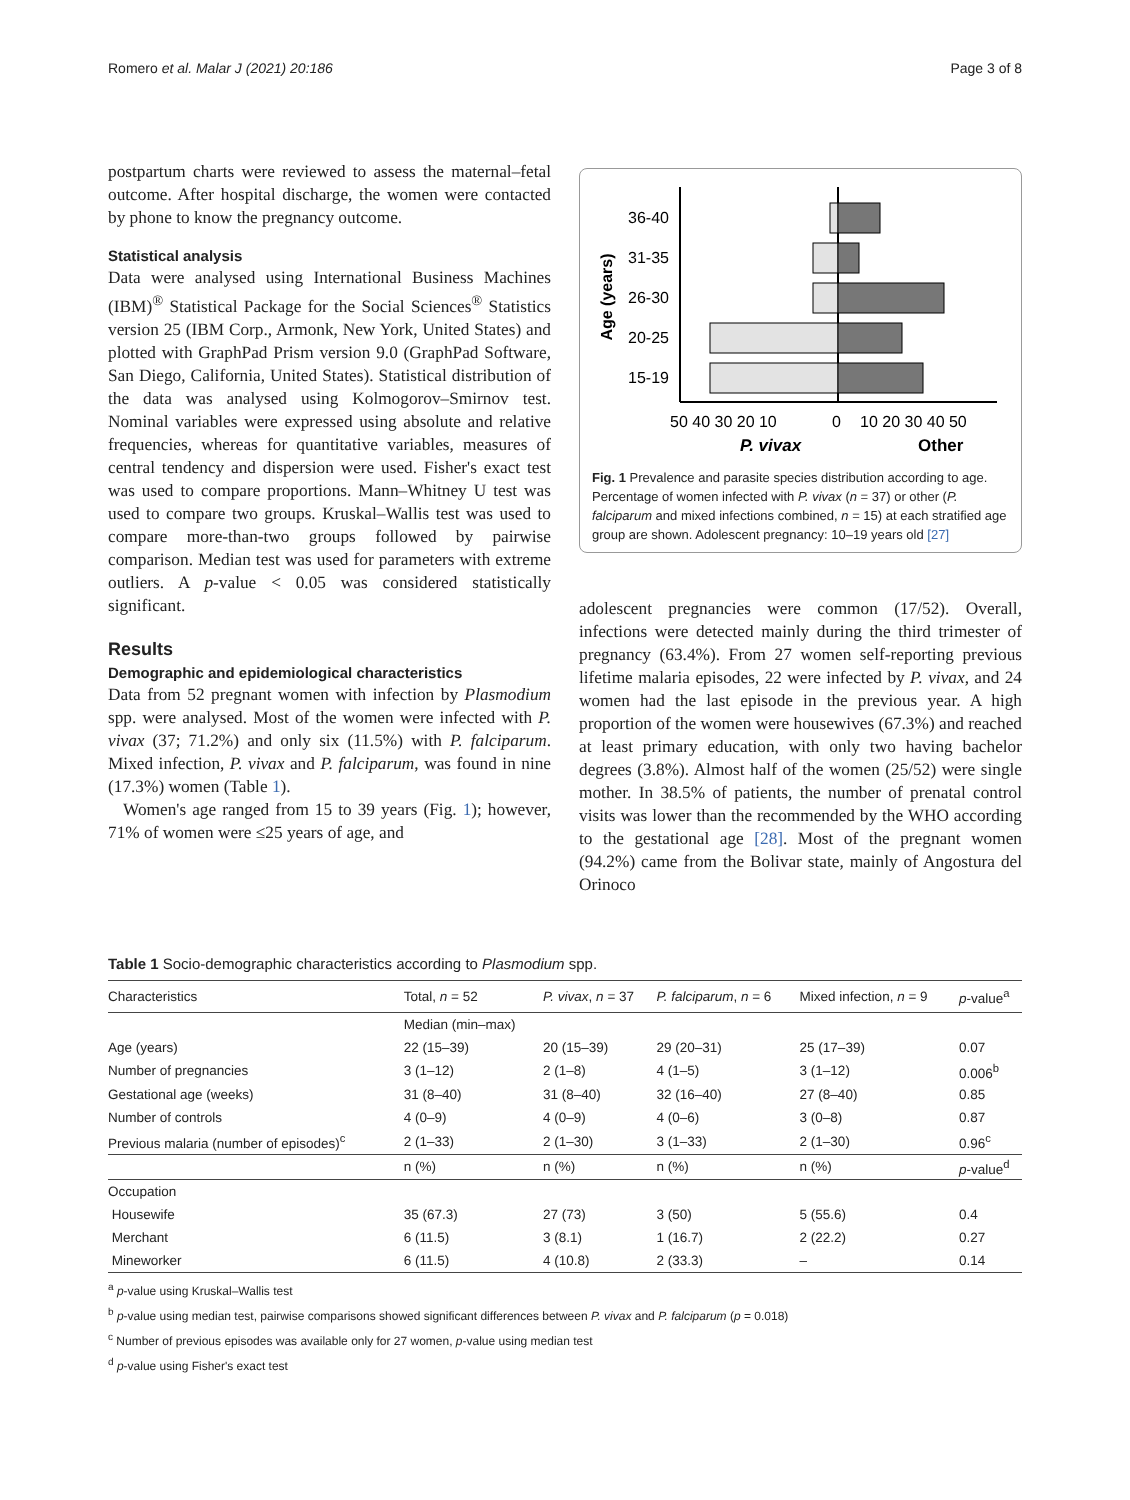Romero et al. Malar J (2021) 20:186 Page 3 of 8
postpartum charts were reviewed to assess the maternal–fetal outcome. After hospital discharge, the women were contacted by phone to know the pregnancy outcome.
Statistical analysis
Data were analysed using International Business Machines (IBM)<sup>®</sup> Statistical Package for the Social Sciences<sup>®</sup> Statistics version 25 (IBM Corp., Armonk, New York, United States) and plotted with GraphPad Prism version 9.0 (GraphPad Software, San Diego, California, United States). Statistical distribution of the data was analysed using Kolmogorov–Smirnov test. Nominal variables were expressed using absolute and relative frequencies, whereas for quantitative variables, measures of central tendency and dispersion were used. Fisher's exact test was used to compare proportions. Mann–Whitney U test was used to compare two groups. Kruskal–Wallis test was used to compare more-than-two groups followed by pairwise comparison. Median test was used for parameters with extreme outliers. A p-value < 0.05 was considered statistically significant.
Results
Demographic and epidemiological characteristics
Data from 52 pregnant women with infection by Plasmodium spp. were analysed. Most of the women were infected with P. vivax (37; 71.2%) and only six (11.5%) with P. falciparum. Mixed infection, P. vivax and P. falciparum, was found in nine (17.3%) women (Table 1).
Women's age ranged from 15 to 39 years (Fig. 1); however, 71% of women were ≤25 years of age, and
Age (years)
36-40
31-35
26-30
20-25
15-19
50 40 30 20 10
0
10 20 30 40 50
P. vivax
Other
Fig. 1 Prevalence and parasite species distribution according to age. Percentage of women infected with P. vivax (n = 37) or other (P. falciparum and mixed infections combined, n = 15) at each stratified age group are shown. Adolescent pregnancy: 10–19 years old [27]
adolescent pregnancies were common (17/52). Overall, infections were detected mainly during the third trimester of pregnancy (63.4%). From 27 women self-reporting previous lifetime malaria episodes, 22 were infected by P. vivax, and 24 women had the last episode in the previous year. A high proportion of the women were housewives (67.3%) and reached at least primary education, with only two having bachelor degrees (3.8%). Almost half of the women (25/52) were single mother. In 38.5% of patients, the number of prenatal control visits was lower than the recommended by the WHO according to the gestational age [28]. Most of the pregnant women (94.2%) came from the Bolivar state, mainly of Angostura del Orinoco
Table 1 Socio-demographic characteristics according to Plasmodium spp.
| Characteristics | Total, n = 52 | P. vivax , n = 37 | P. falciparum , n = 6 | Mixed infection, n = 9 | p -value<sup>a</sup> |
| --- | --- | --- | --- | --- | --- |
| | Median (min–max) | | | | |
| Age (years) | 22 (15–39) | 20 (15–39) | 29 (20–31) | 25 (17–39) | 0.07 |
| Number of pregnancies | 3 (1–12) | 2 (1–8) | 4 (1–5) | 3 (1–12) | 0.006<sup>b</sup> |
| Gestational age (weeks) | 31 (8–40) | 31 (8–40) | 32 (16–40) | 27 (8–40) | 0.85 |
| Number of controls | 4 (0–9) | 4 (0–9) | 4 (0–6) | 3 (0–8) | 0.87 |
| Previous malaria (number of episodes)<sup>c</sup> | 2 (1–33) | 2 (1–30) | 3 (1–33) | 2 (1–30) | 0.96<sup>c</sup> |
| | n (%) | n (%) | n (%) | n (%) | p -value<sup>d</sup> |
| Occupation | | | | | |
| Housewife | 35 (67.3) | 27 (73) | 3 (50) | 5 (55.6) | 0.4 |
| Merchant | 6 (11.5) | 3 (8.1) | 1 (16.7) | 2 (22.2) | 0.27 |
| Mineworker | 6 (11.5) | 4 (10.8) | 2 (33.3) | – | 0.14 |
<sup>a</sup> p-value using Kruskal–Wallis test
<sup>b</sup> p-value using median test, pairwise comparisons showed significant differences between P. vivax and P. falciparum (p = 0.018)
<sup>c</sup> Number of previous episodes was available only for 27 women, p-value using median test
<sup>d</sup> p-value using Fisher's exact test